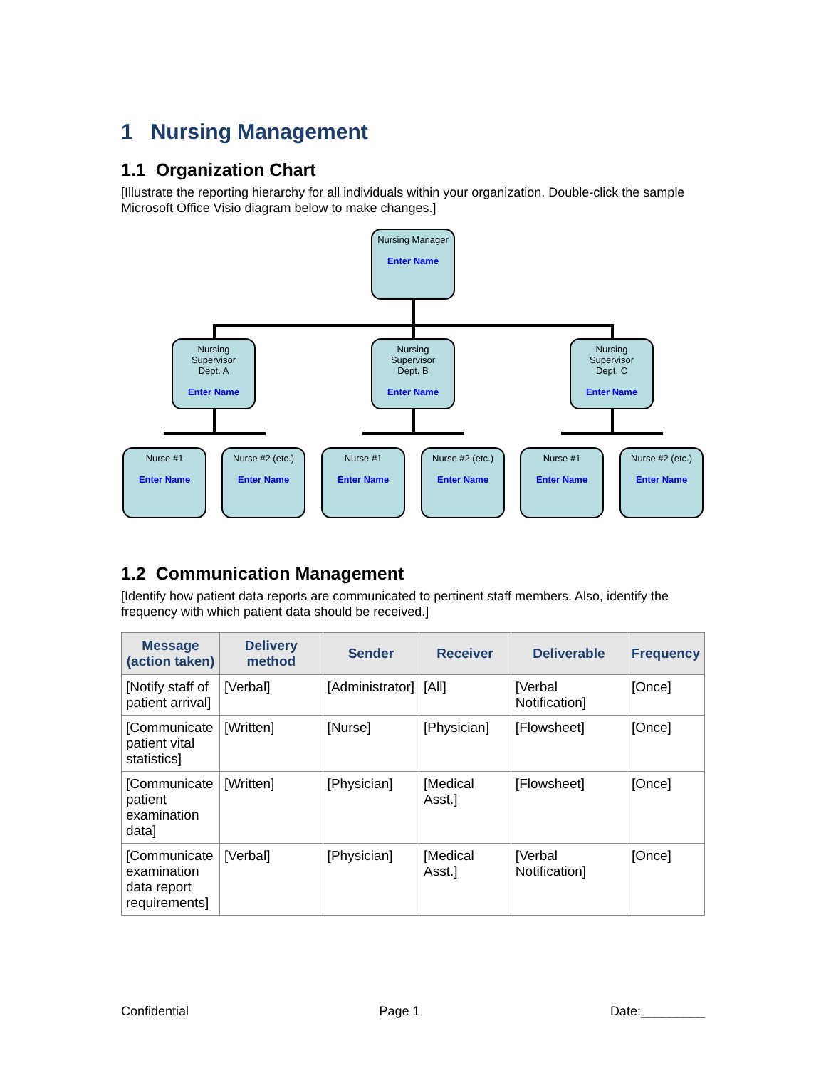1 Nursing Management
1.1 Organization Chart
[Illustrate the reporting hierarchy for all individuals within your organization. Double-click the sample Microsoft Office Visio diagram below to make changes.]
Nursing Manager
Enter Name
Nursing
Supervisor
Dept. A
Enter Name
Nursing
Supervisor
Dept. B
Enter Name
Nursing
Supervisor
Dept. C
Enter Name
Nurse #1
Enter Name
Nurse #2 (etc.)
Enter Name
Nurse #1
Enter Name
Nurse #2 (etc.)
Enter Name
Nurse #1
Enter Name
Nurse #2 (etc.)
Enter Name
1.2 Communication Management
[Identify how patient data reports are communicated to pertinent staff members. Also, identify the frequency with which patient data should be received.]
| Message (action taken) | Delivery method | Sender | Receiver | Deliverable | Frequency |
| --- | --- | --- | --- | --- | --- |
| [Notify staff of patient arrival] | [Verbal] | [Administrator] | [All] | [Verbal Notification] | [Once] |
| [Communicate patient vital statistics] | [Written] | [Nurse] | [Physician] | [Flowsheet] | [Once] |
| [Communicate patient examination data] | [Written] | [Physician] | [Medical Asst.] | [Flowsheet] | [Once] |
| [Communicate examination data report requirements] | [Verbal] | [Physician] | [Medical Asst.] | [Verbal Notification] | [Once] |
Confidential Page 1 Date:_________